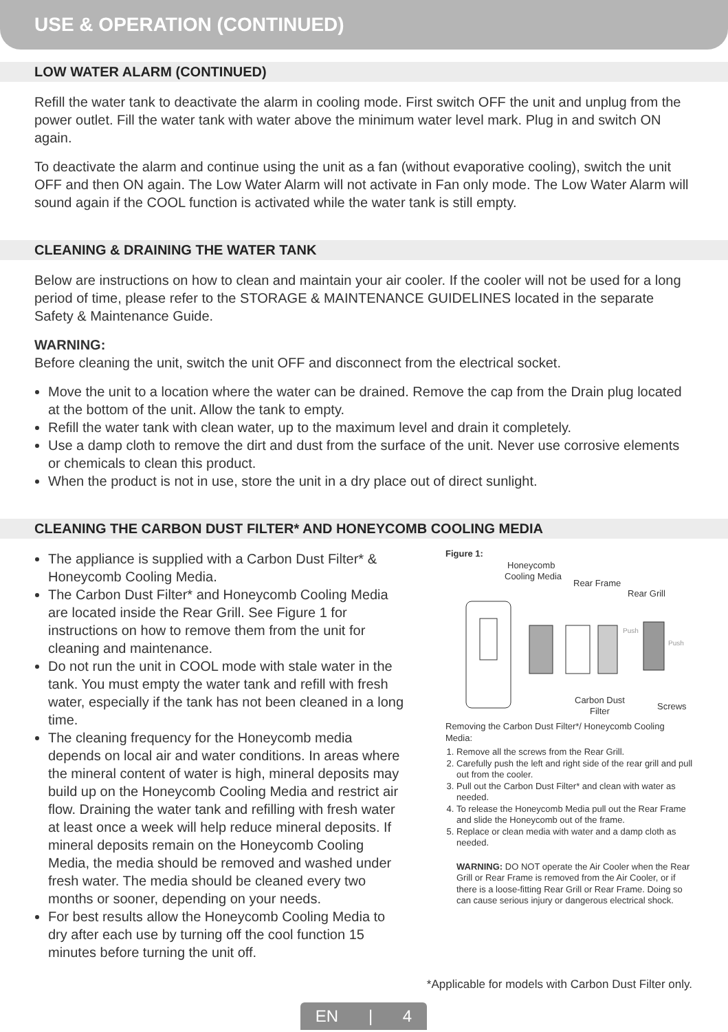USE & OPERATION (CONTINUED)
LOW WATER ALARM (CONTINUED)
Refill the water tank to deactivate the alarm in cooling mode. First switch OFF the unit and unplug from the power outlet. Fill the water tank with water above the minimum water level mark. Plug in and switch ON again.
To deactivate the alarm and continue using the unit as a fan (without evaporative cooling), switch the unit OFF and then ON again. The Low Water Alarm will not activate in Fan only mode. The Low Water Alarm will sound again if the COOL function is activated while the water tank is still empty.
CLEANING & DRAINING THE WATER TANK
Below are instructions on how to clean and maintain your air cooler. If the cooler will not be used for a long period of time, please refer to the STORAGE & MAINTENANCE GUIDELINES located in the separate Safety & Maintenance Guide.
WARNING:
Before cleaning the unit, switch the unit OFF and disconnect from the electrical socket.
Move the unit to a location where the water can be drained. Remove the cap from the Drain plug located at the bottom of the unit. Allow the tank to empty.
Refill the water tank with clean water, up to the maximum level and drain it completely.
Use a damp cloth to remove the dirt and dust from the surface of the unit. Never use corrosive elements or chemicals to clean this product.
When the product is not in use, store the unit in a dry place out of direct sunlight.
CLEANING THE CARBON DUST FILTER* AND HONEYCOMB COOLING MEDIA
The appliance is supplied with a Carbon Dust Filter* & Honeycomb Cooling Media.
The Carbon Dust Filter* and Honeycomb Cooling Media are located inside the Rear Grill. See Figure 1 for instructions on how to remove them from the unit for cleaning and maintenance.
Do not run the unit in COOL mode with stale water in the tank. You must empty the water tank and refill with fresh water, especially if the tank has not been cleaned in a long time.
The cleaning frequency for the Honeycomb media depends on local air and water conditions. In areas where the mineral content of water is high, mineral deposits may build up on the Honeycomb Cooling Media and restrict air flow. Draining the water tank and refilling with fresh water at least once a week will help reduce mineral deposits. If mineral deposits remain on the Honeycomb Cooling Media, the media should be removed and washed under fresh water. The media should be cleaned every two months or sooner, depending on your needs.
For best results allow the Honeycomb Cooling Media to dry after each use by turning off the cool function 15 minutes before turning the unit off.
Figure 1:
Honeycomb
Cooling Media
Rear Frame
Rear Grill
Carbon Dust
Filter
Screws
Push
Push
Removing the Carbon Dust Filter*/ Honeycomb Cooling Media:
1. Remove all the screws from the Rear Grill.
2. Carefully push the left and right side of the rear grill and pull out from the cooler.
3. Pull out the Carbon Dust Filter* and clean with water as needed.
4. To release the Honeycomb Media pull out the Rear Frame and slide the Honeycomb out of the frame.
5. Replace or clean media with water and a damp cloth as needed.
WARNING: DO NOT operate the Air Cooler when the Rear Grill or Rear Frame is removed from the Air Cooler, or if there is a loose-fitting Rear Grill or Rear Frame. Doing so can cause serious injury or dangerous electrical shock.
*Applicable for models with Carbon Dust Filter only.
EN | 4